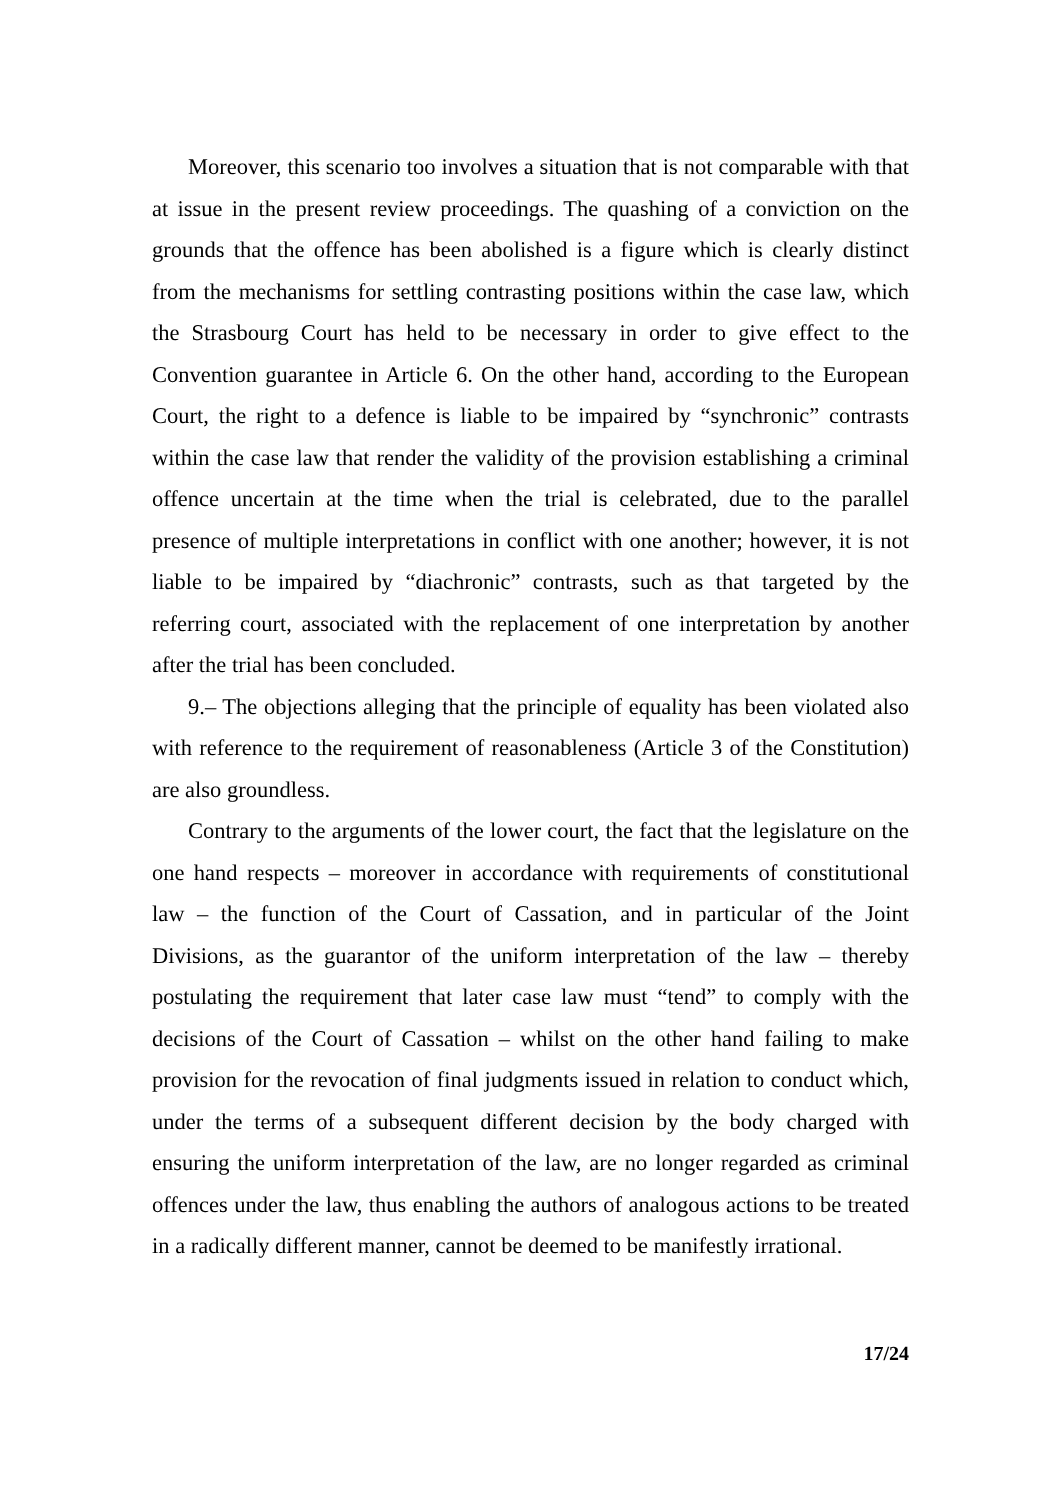Moreover, this scenario too involves a situation that is not comparable with that at issue in the present review proceedings. The quashing of a conviction on the grounds that the offence has been abolished is a figure which is clearly distinct from the mechanisms for settling contrasting positions within the case law, which the Strasbourg Court has held to be necessary in order to give effect to the Convention guarantee in Article 6. On the other hand, according to the European Court, the right to a defence is liable to be impaired by “synchronic” contrasts within the case law that render the validity of the provision establishing a criminal offence uncertain at the time when the trial is celebrated, due to the parallel presence of multiple interpretations in conflict with one another; however, it is not liable to be impaired by “diachronic” contrasts, such as that targeted by the referring court, associated with the replacement of one interpretation by another after the trial has been concluded.
9.– The objections alleging that the principle of equality has been violated also with reference to the requirement of reasonableness (Article 3 of the Constitution) are also groundless.
Contrary to the arguments of the lower court, the fact that the legislature on the one hand respects – moreover in accordance with requirements of constitutional law – the function of the Court of Cassation, and in particular of the Joint Divisions, as the guarantor of the uniform interpretation of the law – thereby postulating the requirement that later case law must “tend” to comply with the decisions of the Court of Cassation – whilst on the other hand failing to make provision for the revocation of final judgments issued in relation to conduct which, under the terms of a subsequent different decision by the body charged with ensuring the uniform interpretation of the law, are no longer regarded as criminal offences under the law, thus enabling the authors of analogous actions to be treated in a radically different manner, cannot be deemed to be manifestly irrational.
17/24